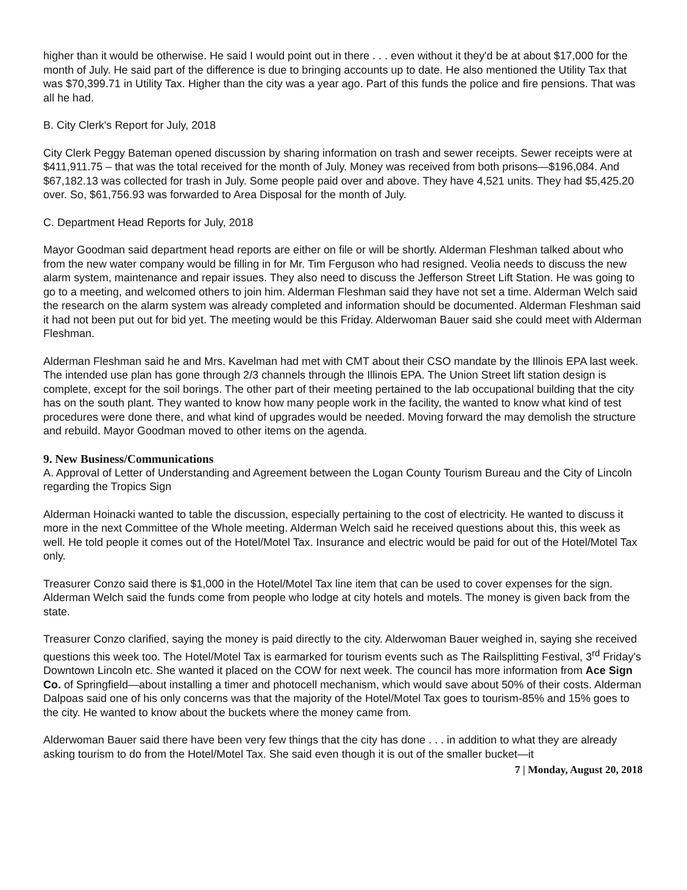higher than it would be otherwise. He said I would point out in there . . . even without it they'd be at about $17,000 for the month of July. He said part of the difference is due to bringing accounts up to date. He also mentioned the Utility Tax that was $70,399.71 in Utility Tax. Higher than the city was a year ago. Part of this funds the police and fire pensions. That was all he had.
B. City Clerk's Report for July, 2018
City Clerk Peggy Bateman opened discussion by sharing information on trash and sewer receipts. Sewer receipts were at $411,911.75 – that was the total received for the month of July. Money was received from both prisons—$196,084. And $67,182.13 was collected for trash in July. Some people paid over and above. They have 4,521 units. They had $5,425.20 over. So, $61,756.93 was forwarded to Area Disposal for the month of July.
C. Department Head Reports for July, 2018
Mayor Goodman said department head reports are either on file or will be shortly. Alderman Fleshman talked about who from the new water company would be filling in for Mr. Tim Ferguson who had resigned. Veolia needs to discuss the new alarm system, maintenance and repair issues. They also need to discuss the Jefferson Street Lift Station. He was going to go to a meeting, and welcomed others to join him. Alderman Fleshman said they have not set a time. Alderman Welch said the research on the alarm system was already completed and information should be documented. Alderman Fleshman said it had not been put out for bid yet. The meeting would be this Friday. Alderwoman Bauer said she could meet with Alderman Fleshman.
Alderman Fleshman said he and Mrs. Kavelman had met with CMT about their CSO mandate by the Illinois EPA last week. The intended use plan has gone through 2/3 channels through the Illinois EPA. The Union Street lift station design is complete, except for the soil borings. The other part of their meeting pertained to the lab occupational building that the city has on the south plant. They wanted to know how many people work in the facility, the wanted to know what kind of test procedures were done there, and what kind of upgrades would be needed. Moving forward the may demolish the structure and rebuild. Mayor Goodman moved to other items on the agenda.
9. New Business/Communications
A. Approval of Letter of Understanding and Agreement between the Logan County Tourism Bureau and the City of Lincoln regarding the Tropics Sign
Alderman Hoinacki wanted to table the discussion, especially pertaining to the cost of electricity. He wanted to discuss it more in the next Committee of the Whole meeting. Alderman Welch said he received questions about this, this week as well. He told people it comes out of the Hotel/Motel Tax. Insurance and electric would be paid for out of the Hotel/Motel Tax only.
Treasurer Conzo said there is $1,000 in the Hotel/Motel Tax line item that can be used to cover expenses for the sign. Alderman Welch said the funds come from people who lodge at city hotels and motels. The money is given back from the state.
Treasurer Conzo clarified, saying the money is paid directly to the city. Alderwoman Bauer weighed in, saying she received questions this week too. The Hotel/Motel Tax is earmarked for tourism events such as The Railsplitting Festival, 3<sup>rd</sup> Friday's Downtown Lincoln etc. She wanted it placed on the COW for next week. The council has more information from Ace Sign Co. of Springfield—about installing a timer and photocell mechanism, which would save about 50% of their costs. Alderman Dalpoas said one of his only concerns was that the majority of the Hotel/Motel Tax goes to tourism-85% and 15% goes to the city. He wanted to know about the buckets where the money came from.
Alderwoman Bauer said there have been very few things that the city has done . . . in addition to what they are already asking tourism to do from the Hotel/Motel Tax. She said even though it is out of the smaller bucket—it
7 | Monday, August 20, 2018